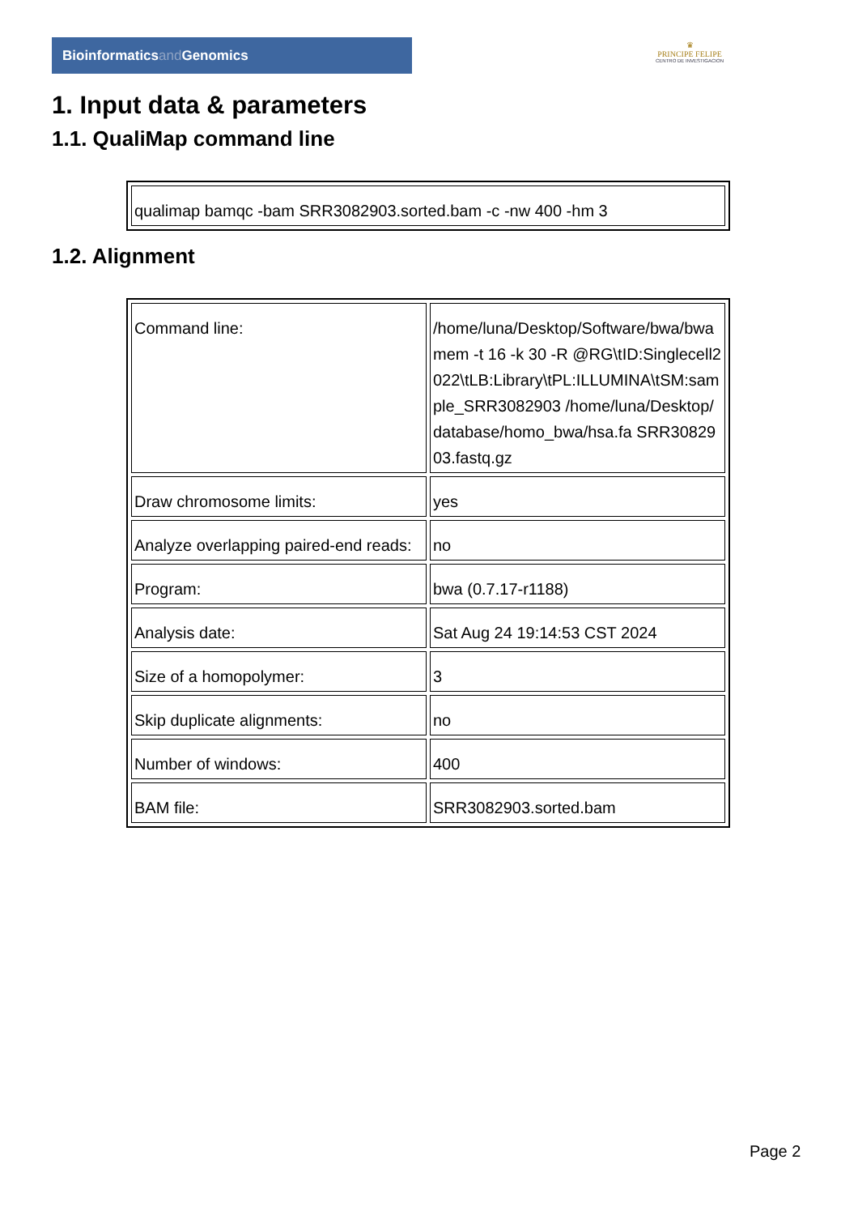Bioinformaticsand Genomics
♛
PRINCIPE FELIPE
CENTRO DE INVESTIGACION
1. Input data & parameters
1.1. QualiMap command line
| qualimap bamqc -bam SRR3082903.sorted.bam -c -nw 400 -hm 3 |
1.2. Alignment
| Command line: | /home/luna/Desktop/Software/bwa/bwa mem -t 16 -k 30 -R @RG\tID:Singlecell2022\tLB:Library\tPL:ILLUMINA\tSM:sample_SRR3082903 /home/luna/Desktop/database/homo_bwa/hsa.fa SRR3082903.fastq.gz |
| Draw chromosome limits: | yes |
| Analyze overlapping paired-end reads: | no |
| Program: | bwa (0.7.17-r1188) |
| Analysis date: | Sat Aug 24 19:14:53 CST 2024 |
| Size of a homopolymer: | 3 |
| Skip duplicate alignments: | no |
| Number of windows: | 400 |
| BAM file: | SRR3082903.sorted.bam |
Page 2